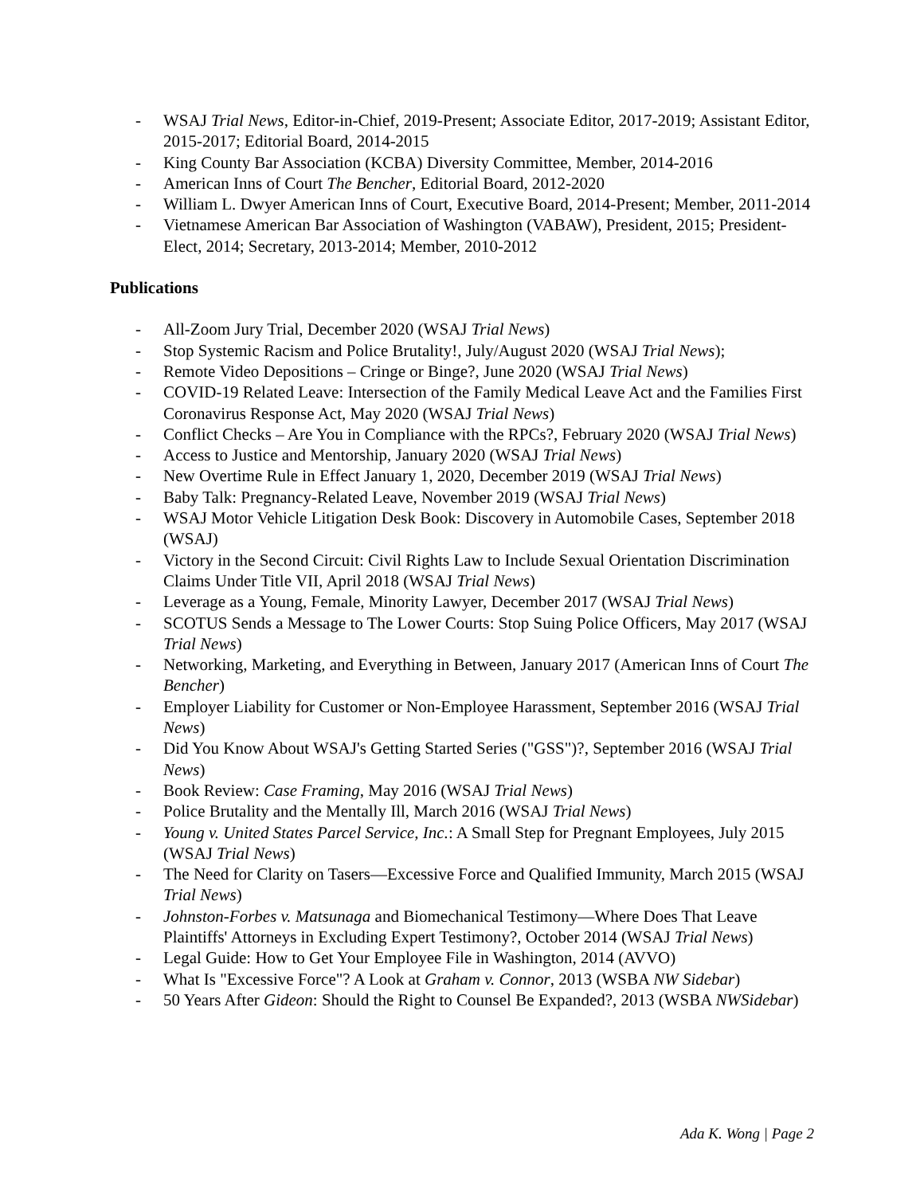- WSAJ Trial News, Editor-in-Chief, 2019-Present; Associate Editor, 2017-2019; Assistant Editor, 2015-2017; Editorial Board, 2014-2015
- King County Bar Association (KCBA) Diversity Committee, Member, 2014-2016
- American Inns of Court The Bencher, Editorial Board, 2012-2020
- William L. Dwyer American Inns of Court, Executive Board, 2014-Present; Member, 2011-2014
- Vietnamese American Bar Association of Washington (VABAW), President, 2015; President-Elect, 2014; Secretary, 2013-2014; Member, 2010-2012
Publications
- All-Zoom Jury Trial, December 2020 (WSAJ Trial News)
- Stop Systemic Racism and Police Brutality!, July/August 2020 (WSAJ Trial News);
- Remote Video Depositions – Cringe or Binge?, June 2020 (WSAJ Trial News)
- COVID-19 Related Leave: Intersection of the Family Medical Leave Act and the Families First Coronavirus Response Act, May 2020 (WSAJ Trial News)
- Conflict Checks – Are You in Compliance with the RPCs?, February 2020 (WSAJ Trial News)
- Access to Justice and Mentorship, January 2020 (WSAJ Trial News)
- New Overtime Rule in Effect January 1, 2020, December 2019 (WSAJ Trial News)
- Baby Talk: Pregnancy-Related Leave, November 2019 (WSAJ Trial News)
- WSAJ Motor Vehicle Litigation Desk Book: Discovery in Automobile Cases, September 2018 (WSAJ)
- Victory in the Second Circuit: Civil Rights Law to Include Sexual Orientation Discrimination Claims Under Title VII, April 2018 (WSAJ Trial News)
- Leverage as a Young, Female, Minority Lawyer, December 2017 (WSAJ Trial News)
- SCOTUS Sends a Message to The Lower Courts: Stop Suing Police Officers, May 2017 (WSAJ Trial News)
- Networking, Marketing, and Everything in Between, January 2017 (American Inns of Court The Bencher)
- Employer Liability for Customer or Non-Employee Harassment, September 2016 (WSAJ Trial News)
- Did You Know About WSAJ's Getting Started Series ("GSS")?, September 2016 (WSAJ Trial News)
- Book Review: Case Framing, May 2016 (WSAJ Trial News)
- Police Brutality and the Mentally Ill, March 2016 (WSAJ Trial News)
- Young v. United States Parcel Service, Inc.: A Small Step for Pregnant Employees, July 2015 (WSAJ Trial News)
- The Need for Clarity on Tasers—Excessive Force and Qualified Immunity, March 2015 (WSAJ Trial News)
- Johnston-Forbes v. Matsunaga and Biomechanical Testimony—Where Does That Leave Plaintiffs' Attorneys in Excluding Expert Testimony?, October 2014 (WSAJ Trial News)
- Legal Guide: How to Get Your Employee File in Washington, 2014 (AVVO)
- What Is "Excessive Force"? A Look at Graham v. Connor, 2013 (WSBA NW Sidebar)
- 50 Years After Gideon: Should the Right to Counsel Be Expanded?, 2013 (WSBA NWSidebar)
Ada K. Wong | Page 2